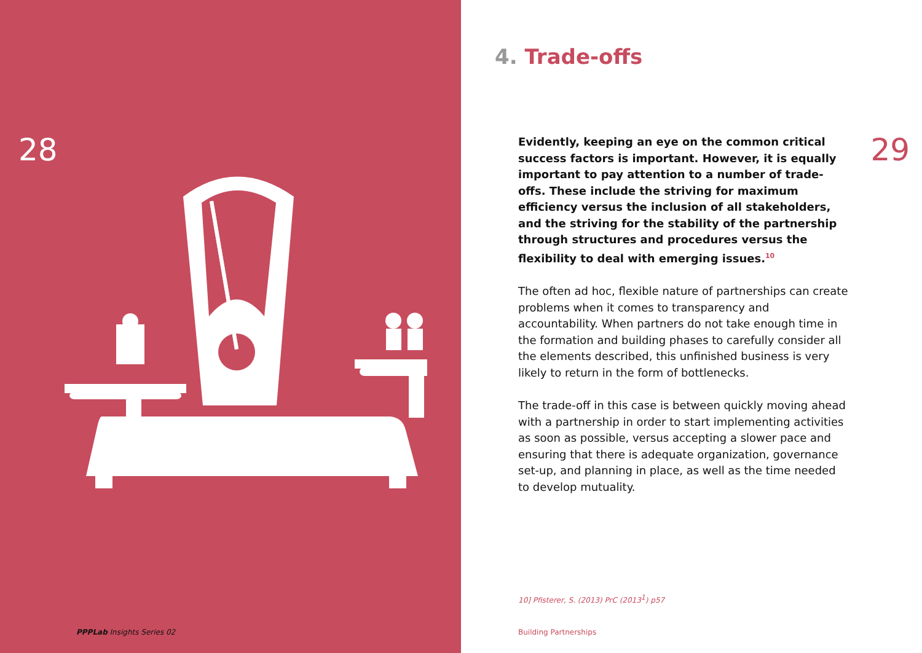28
PPPLab Insights Series 02
4. Trade-offs
29
Evidently, keeping an eye on the common critical success factors is important. However, it is equally important to pay attention to a number of trade-offs. These include the striving for maximum efficiency versus the inclusion of all stakeholders, and the striving for the stability of the partnership through structures and procedures versus the flexibility to deal with emerging issues.<sup>10</sup>
The often ad hoc, flexible nature of partnerships can create problems when it comes to transparency and accountability. When partners do not take enough time in the formation and building phases to carefully consider all the elements described, this unfinished business is very likely to return in the form of bottlenecks.
The trade-off in this case is between quickly moving ahead with a partnership in order to start implementing activities as soon as possible, versus accepting a slower pace and ensuring that there is adequate organization, governance set-up, and planning in place, as well as the time needed to develop mutuality.
10] Pfisterer, S. (2013) PrC (2013<sup>1</sup>) p57
Building Partnerships